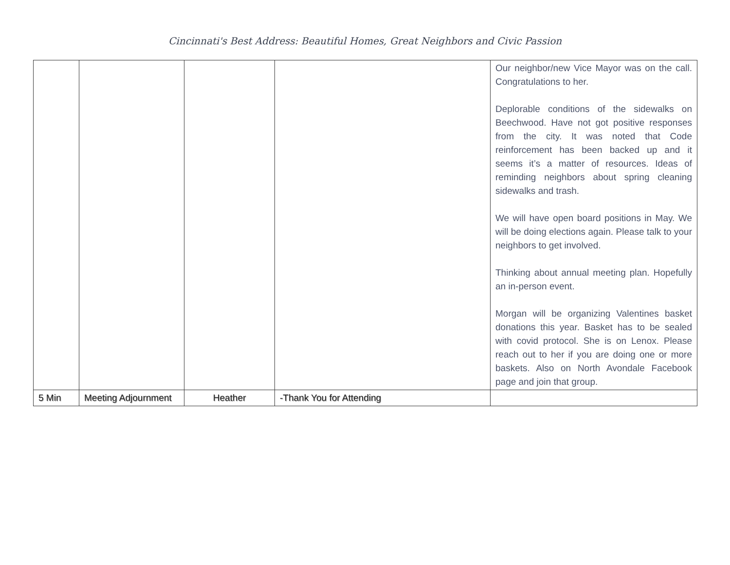Cincinnati's Best Address: Beautiful Homes, Great Neighbors and Civic Passion
| | | | | Our neighbor/new Vice Mayor was on the call. Congratulations to her. Deplorable conditions of the sidewalks on Beechwood. Have not got positive responses from the city. It was noted that Code reinforcement has been backed up and it seems it’s a matter of resources. Ideas of reminding neighbors about spring cleaning sidewalks and trash. We will have open board positions in May. We will be doing elections again. Please talk to your neighbors to get involved. Thinking about annual meeting plan. Hopefully an in-person event. Morgan will be organizing Valentines basket donations this year. Basket has to be sealed with covid protocol. She is on Lenox. Please reach out to her if you are doing one or more baskets. Also on North Avondale Facebook page and join that group. |
| 5 Min | Meeting Adjournment | Heather | -Thank You for Attending | |